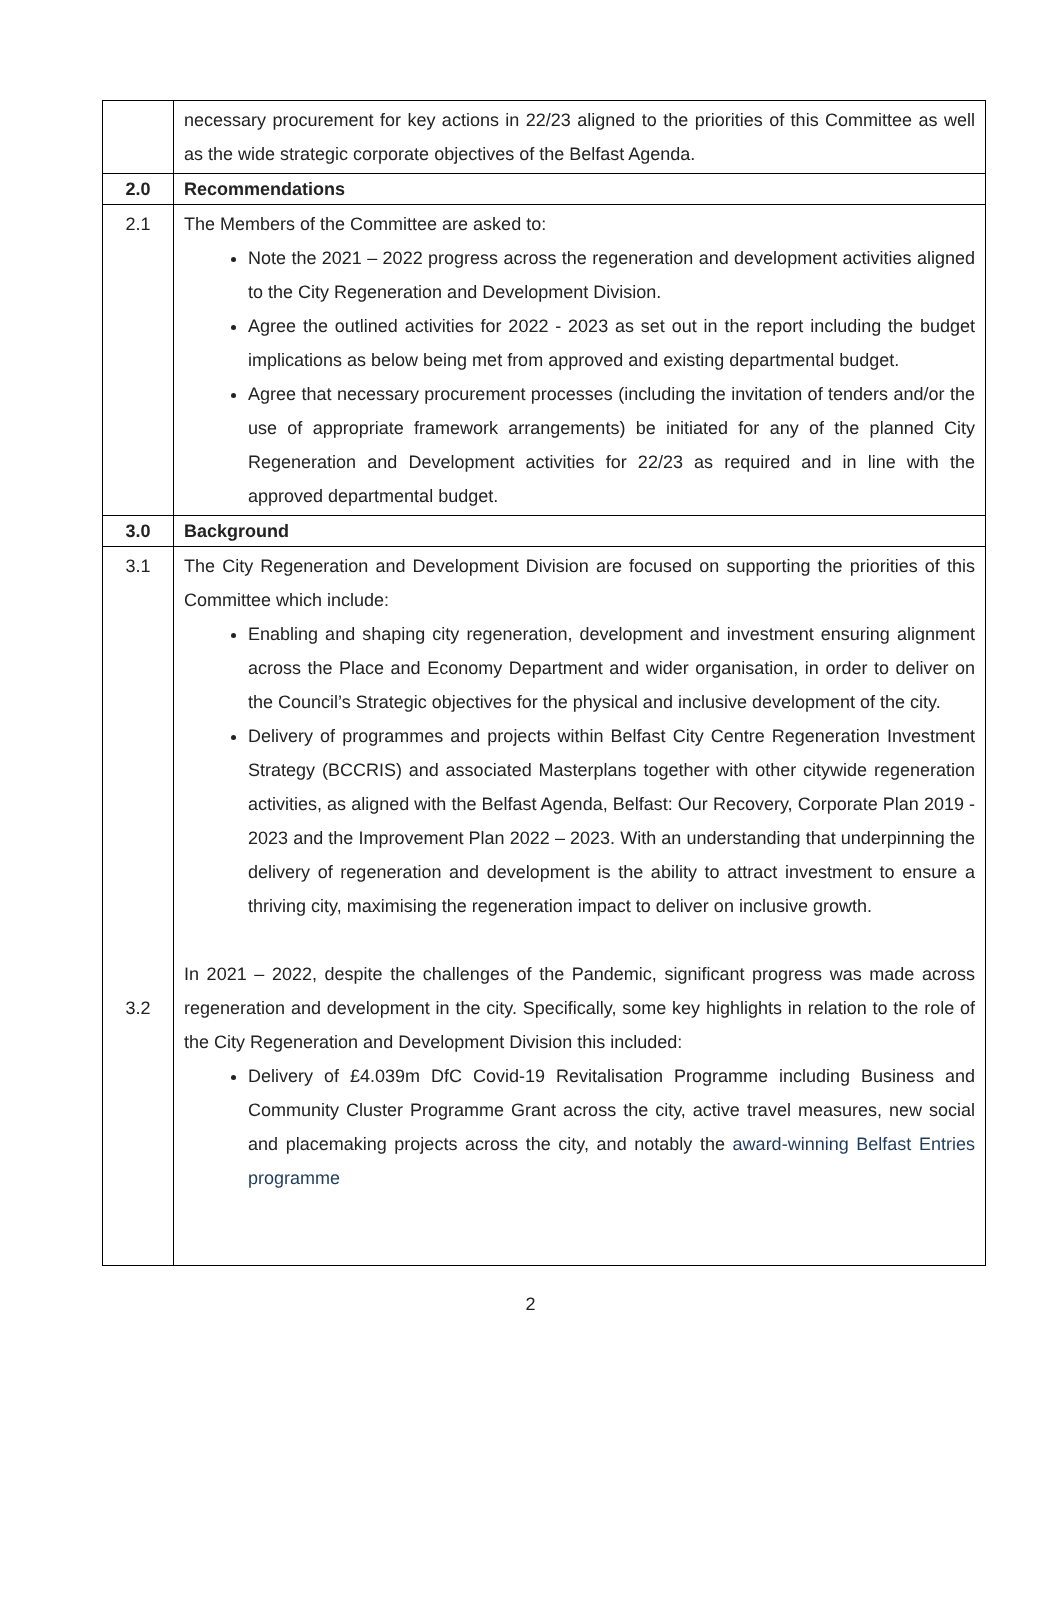| | necessary procurement for key actions in 22/23 aligned to the priorities of this Committee as well as the wide strategic corporate objectives of the Belfast Agenda. |
| 2.0 | Recommendations |
| 2.1 | The Members of the Committee are asked to: Note the 2021 – 2022 progress across the regeneration and development activities aligned to the City Regeneration and Development Division. Agree the outlined activities for 2022 - 2023 as set out in the report including the budget implications as below being met from approved and existing departmental budget. Agree that necessary procurement processes (including the invitation of tenders and/or the use of appropriate framework arrangements) be initiated for any of the planned City Regeneration and Development activities for 22/23 as required and in line with the approved departmental budget. |
| 3.0 | Background |
| 3.1 3.2 | The City Regeneration and Development Division are focused on supporting the priorities of this Committee which include: Enabling and shaping city regeneration, development and investment ensuring alignment across the Place and Economy Department and wider organisation, in order to deliver on the Council’s Strategic objectives for the physical and inclusive development of the city. Delivery of programmes and projects within Belfast City Centre Regeneration Investment Strategy (BCCRIS) and associated Masterplans together with other citywide regeneration activities, as aligned with the Belfast Agenda, Belfast: Our Recovery, Corporate Plan 2019 - 2023 and the Improvement Plan 2022 – 2023. With an understanding that underpinning the delivery of regeneration and development is the ability to attract investment to ensure a thriving city, maximising the regeneration impact to deliver on inclusive growth. In 2021 – 2022, despite the challenges of the Pandemic, significant progress was made across regeneration and development in the city. Specifically, some key highlights in relation to the role of the City Regeneration and Development Division this included: Delivery of £4.039m DfC Covid-19 Revitalisation Programme including Business and Community Cluster Programme Grant across the city, active travel measures, new social and placemaking projects across the city, and notably the award-winning Belfast Entries programme |
2